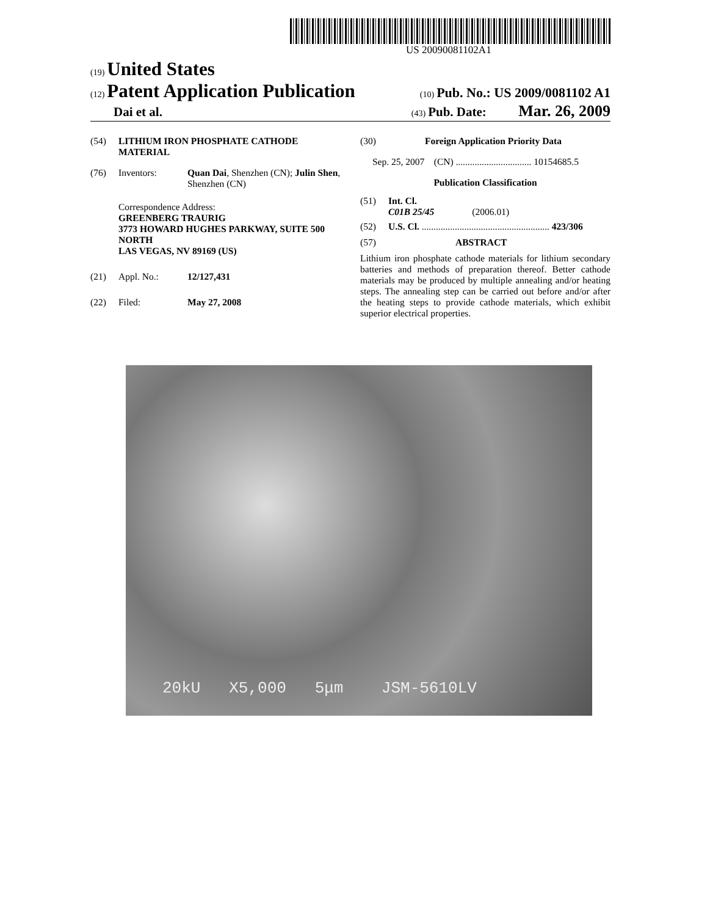US 20090081102A1
(19) United States
(12) Patent Application Publication
(10) Pub. No.: US 2009/0081102 A1
Dai et al.
(43) Pub. Date: Mar. 26, 2009
(54) LITHIUM IRON PHOSPHATE CATHODE MATERIAL
(76) Inventors: Quan Dai, Shenzhen (CN); Julin Shen, Shenzhen (CN)
Correspondence Address:
GREENBERG TRAURIG
3773 HOWARD HUGHES PARKWAY, SUITE 500 NORTH
LAS VEGAS, NV 89169 (US)
(21) Appl. No.: 12/127,431
(22) Filed: May 27, 2008
(30) Foreign Application Priority Data
Sep. 25, 2007 (CN) ................................ 10154685.5
Publication Classification
(51) Int. Cl.
C01B 25/45 (2006.01)
(52) U.S. Cl. ...................................................... 423/306
(57) ABSTRACT
Lithium iron phosphate cathode materials for lithium secondary batteries and methods of preparation thereof. Better cathode materials may be produced by multiple annealing and/or heating steps. The annealing step can be carried out before and/or after the heating steps to provide cathode materials, which exhibit superior electrical properties.
20kU X5,000 5μm JSM-5610LV